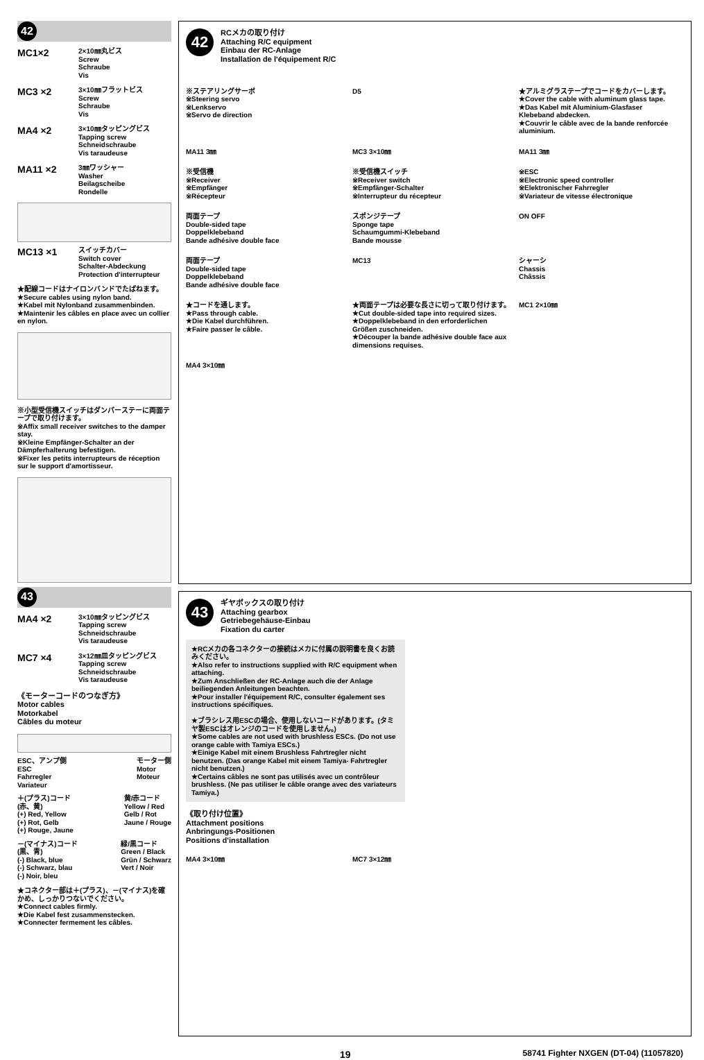42
MC1×2
2×10㎜丸ビス
Screw
Schraube
Vis
MC3 ×2
3×10㎜フラットビス
Screw
Schraube
Vis
MA4 ×2
3×10㎜タッピングビス
Tapping screw
Schneidschraube
Vis taraudeuse
MA11 ×2
3㎜ワッシャー
Washer
Beilagscheibe
Rondelle
MC13 ×1
スイッチカバー
Switch cover
Schalter-Abdeckung
Protection d'interrupteur
★配線コードはナイロンバンドでたばねます。
★Secure cables using nylon band.
★Kabel mit Nylonband zusammenbinden.
★Maintenir les câbles en place avec un collier en nylon.
※小型受信機スイッチはダンパーステーに両面テープで取り付けます。
※Affix small receiver switches to the damper stay.
※Kleine Empfänger-Schalter an der Dämpferhalterung befestigen.
※Fixer les petits interrupteurs de réception sur le support d'amortisseur.
43
MA4 ×2
3×10㎜タッピングビス
Tapping screw
Schneidschraube
Vis taraudeuse
MC7 ×4
3×12㎜皿タッピングビス
Tapping screw
Schneidschraube
Vis taraudeuse
《モーターコードのつなぎ方》
Motor cables
Motorkabel
Câbles du moteur
ESC、アンプ側
ESC
Fahrregler
Variateur
モーター側
Motor
Moteur
＋(プラス)コード
(赤、黄)
(+) Red, Yellow
(+) Rot, Gelb
(+) Rouge, Jaune
黄/赤コード
Yellow / Red
Gelb / Rot
Jaune / Rouge
－(マイナス)コード
(黒、青)
(-) Black, blue
(-) Schwarz, blau
(-) Noir, bleu
緑/黒コード
Green / Black
Grün / Schwarz
Vert / Noir
★コネクター部は＋(プラス)、－(マイナス)を確かめ、しっかりつないでください。
★Connect cables firmly.
★Die Kabel fest zusammenstecken.
★Connecter fermement les câbles.
42
RCメカの取り付け
Attaching R/C equipment
Einbau der RC-Anlage
Installation de l'équipement R/C
※ステアリングサーボ
※Steering servo
※Lenkservo
※Servo de direction
D5
★アルミグラステープでコードをカバーします。
★Cover the cable with aluminum glass tape.
★Das Kabel mit Aluminium-Glasfaser Klebeband abdecken.
★Couvrir le câble avec de la bande renforcée aluminium.
MA11 3㎜
MC3 3×10㎜
MA11 3㎜
※受信機
※Receiver
※Empfänger
※Récepteur
※受信機スイッチ
※Receiver switch
※Empfänger-Schalter
※Interrupteur du récepteur
※ESC
※Electronic speed controller
※Elektronischer Fahrregler
※Variateur de vitesse électronique
両面テープ
Double-sided tape
Doppelklebeband
Bande adhésive double face
スポンジテープ
Sponge tape
Schaumgummi-Klebeband
Bande mousse
ON OFF
両面テープ
Double-sided tape
Doppelklebeband
Bande adhésive double face
MC13
シャーシ
Chassis
Châssis
★コードを通します。
★Pass through cable.
★Die Kabel durchführen.
★Faire passer le câble.
★両面テープは必要な長さに切って取り付けます。
★Cut double-sided tape into required sizes.
★Doppelklebeband in den erforderlichen Größen zuschneiden.
★Découper la bande adhésive double face aux dimensions requises.
MC1 2×10㎜
MA4 3×10㎜
43
ギヤボックスの取り付け
Attaching gearbox
Getriebegehäuse-Einbau
Fixation du carter
★RCメカの各コネクターの接続はメカに付属の説明書を良くお読みください。
★Also refer to instructions supplied with R/C equipment when attaching.
★Zum Anschließen der RC-Anlage auch die der Anlage beiliegenden Anleitungen beachten.
★Pour installer l'équipement R/C, consulter également ses instructions spécifiques.
★ブラシレス用ESCの場合、使用しないコードがあります。(タミヤ製ESCはオレンジのコードを使用しません。)
★Some cables are not used with brushless ESCs. (Do not use orange cable with Tamiya ESCs.)
★Einige Kabel mit einem Brushless Fahrtregler nicht benutzen. (Das orange Kabel mit einem Tamiya- Fahrtregler nicht benutzen.)
★Certains câbles ne sont pas utilisés avec un contrôleur brushless. (Ne pas utiliser le câble orange avec des variateurs Tamiya.)
《取り付け位置》
Attachment positions
Anbringungs-Positionen
Positions d'installation
MA4 3×10㎜
MC7 3×12㎜
19 58741 Fighter NXGEN (DT-04) (11057820)